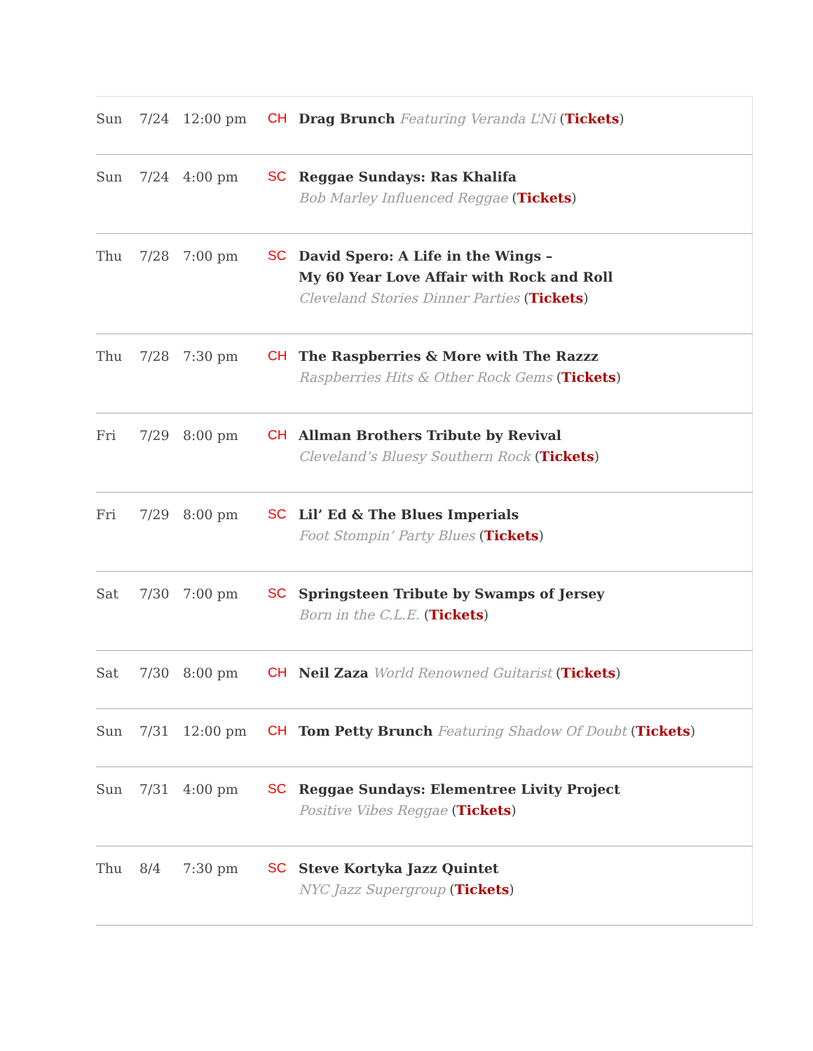| Sun | 7/24 | 12:00 pm | CH | Drag Brunch Featuring Veranda L’Ni ( Tickets ) |
| Sun | 7/24 | 4:00 pm | SC | Reggae Sundays: Ras Khalifa Bob Marley Influenced Reggae ( Tickets ) |
| Thu | 7/28 | 7:00 pm | SC | David Spero: A Life in the Wings – My 60 Year Love Affair with Rock and Roll Cleveland Stories Dinner Parties ( Tickets ) |
| Thu | 7/28 | 7:30 pm | CH | The Raspberries & More with The Razzz Raspberries Hits & Other Rock Gems ( Tickets ) |
| Fri | 7/29 | 8:00 pm | CH | Allman Brothers Tribute by Revival Cleveland’s Bluesy Southern Rock ( Tickets ) |
| Fri | 7/29 | 8:00 pm | SC | Lil’ Ed & The Blues Imperials Foot Stompin’ Party Blues ( Tickets ) |
| Sat | 7/30 | 7:00 pm | SC | Springsteen Tribute by Swamps of Jersey Born in the C.L.E. ( Tickets ) |
| Sat | 7/30 | 8:00 pm | CH | Neil Zaza World Renowned Guitarist ( Tickets ) |
| Sun | 7/31 | 12:00 pm | CH | Tom Petty Brunch Featuring Shadow Of Doubt ( Tickets ) |
| Sun | 7/31 | 4:00 pm | SC | Reggae Sundays: Elementree Livity Project Positive Vibes Reggae ( Tickets ) |
| Thu | 8/4 | 7:30 pm | SC | Steve Kortyka Jazz Quintet NYC Jazz Supergroup ( Tickets ) |